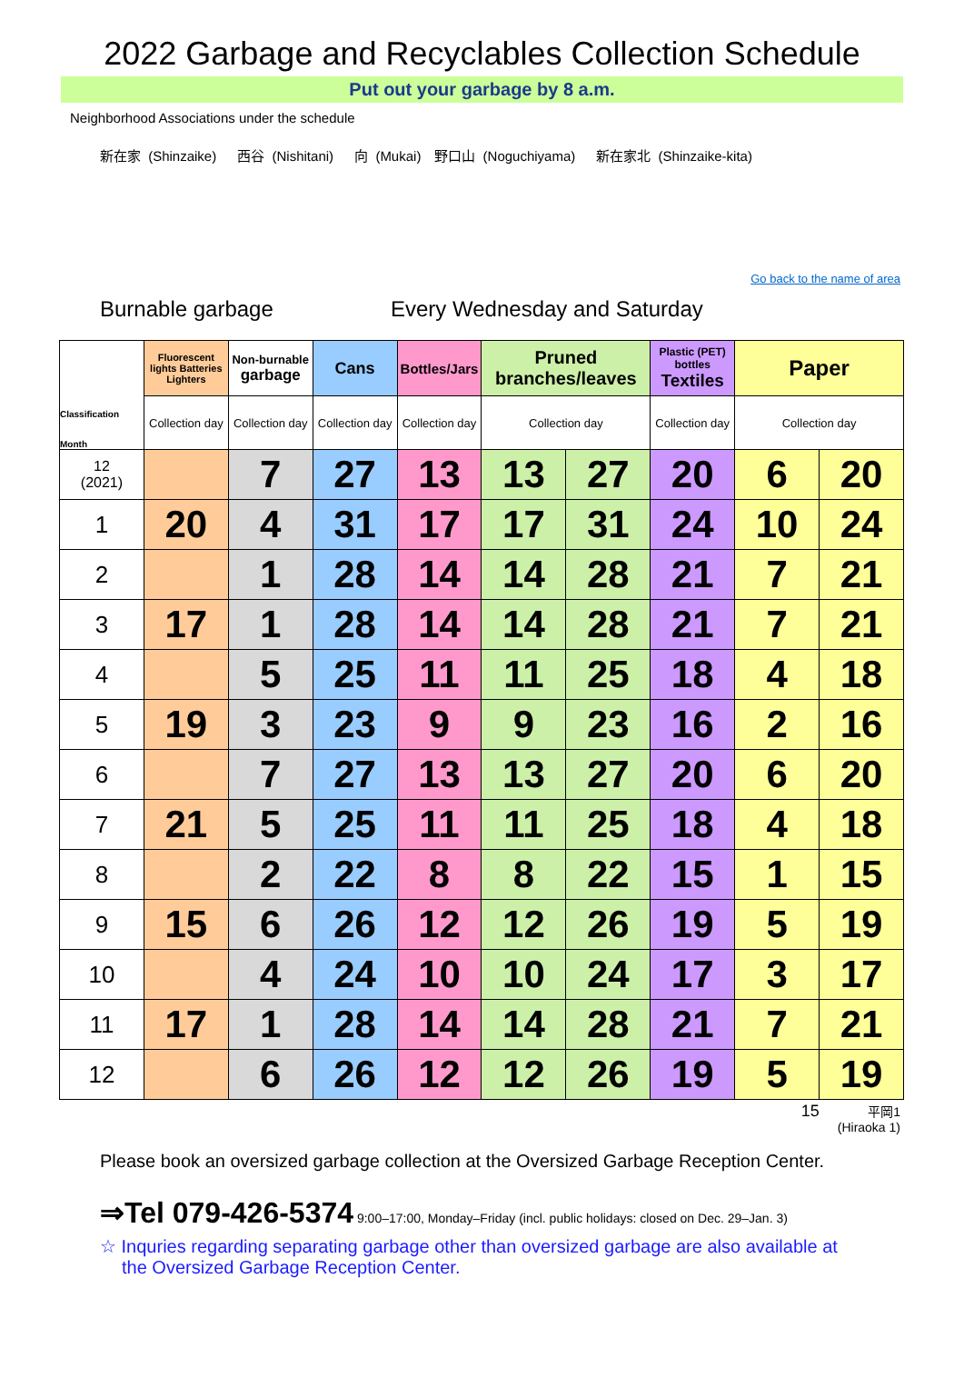2022 Garbage and Recyclables Collection Schedule
Put out your garbage by 8 a.m.
Neighborhood Associations under the schedule
新在家 (Shinzaike)　 西谷 (Nishitani)　 向 (Mukai)　野口山 (Noguchiyama)　 新在家北 (Shinzaike-kita)
Go back to the name of area
Burnable garbage Every Wednesday and Saturday
| Classification Month | Fluorescent lights Batteries Lighters | Non-burnable garbage | Cans | Bottles/Jars | Pruned branches/leaves | | Plastic (PET) bottles Textiles | Paper | |
| --- | --- | --- | --- | --- | --- | --- | --- | --- | --- |
| | Collection day | Collection day | Collection day | Collection day | Collection day | | Collection day | Collection day | |
| 12 (2021) | | 7 | 27 | 13 | 13 | 27 | 20 | 6 | 20 |
| 1 | 20 | 4 | 31 | 17 | 17 | 31 | 24 | 10 | 24 |
| 2 | | 1 | 28 | 14 | 14 | 28 | 21 | 7 | 21 |
| 3 | 17 | 1 | 28 | 14 | 14 | 28 | 21 | 7 | 21 |
| 4 | | 5 | 25 | 11 | 11 | 25 | 18 | 4 | 18 |
| 5 | 19 | 3 | 23 | 9 | 9 | 23 | 16 | 2 | 16 |
| 6 | | 7 | 27 | 13 | 13 | 27 | 20 | 6 | 20 |
| 7 | 21 | 5 | 25 | 11 | 11 | 25 | 18 | 4 | 18 |
| 8 | | 2 | 22 | 8 | 8 | 22 | 15 | 1 | 15 |
| 9 | 15 | 6 | 26 | 12 | 12 | 26 | 19 | 5 | 19 |
| 10 | | 4 | 24 | 10 | 10 | 24 | 17 | 3 | 17 |
| 11 | 17 | 1 | 28 | 14 | 14 | 28 | 21 | 7 | 21 |
| 12 | | 6 | 26 | 12 | 12 | 26 | 19 | 5 | 19 |
15
平岡1
(Hiraoka 1)
Please book an oversized garbage collection at the Oversized Garbage Reception Center.
⇒Tel 079-426-5374 9:00–17:00, Monday–Friday (incl. public holidays: closed on Dec. 29–Jan. 3)
☆ Inquries regarding separating garbage other than oversized garbage are also available at the Oversized Garbage Reception Center.